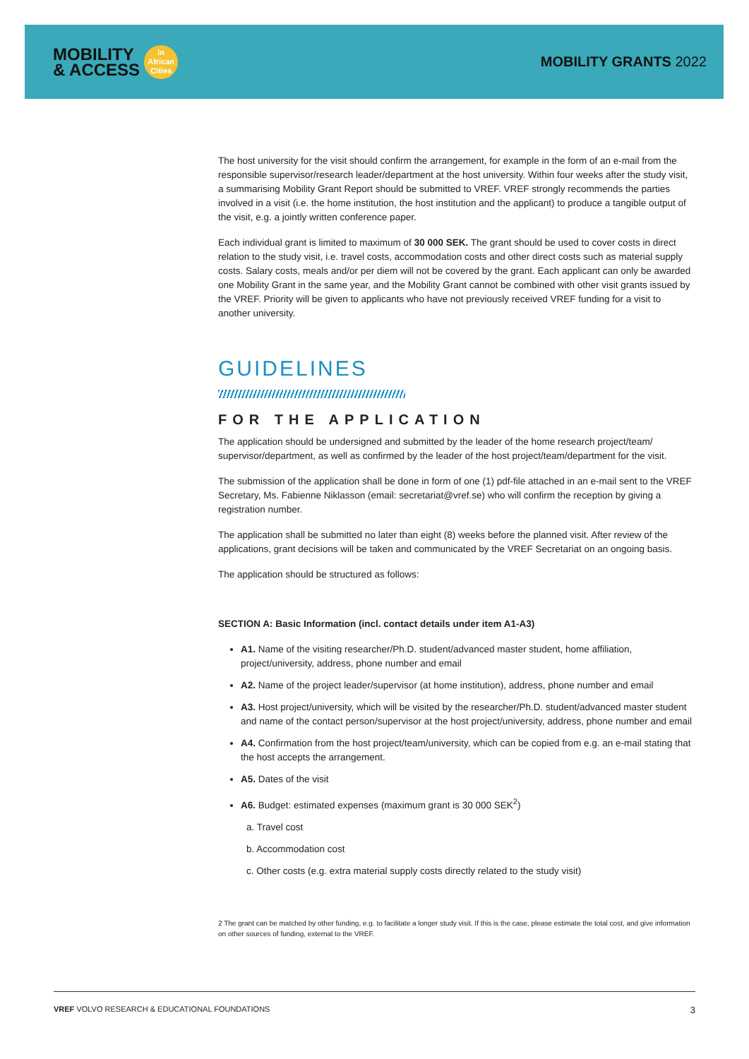MOBILITY
& ACCESS
in
African
Cities
MOBILITY GRANTS 2022
The host university for the visit should confirm the arrangement, for example in the form of an e-mail from the responsible supervisor/research leader/department at the host university. Within four weeks after the study visit, a summarising Mobility Grant Report should be submitted to VREF. VREF strongly recommends the parties involved in a visit (i.e. the home institution, the host institution and the applicant) to produce a tangible output of the visit, e.g. a jointly written conference paper.
Each individual grant is limited to maximum of 30 000 SEK. The grant should be used to cover costs in direct relation to the study visit, i.e. travel costs, accommodation costs and other direct costs such as material supply costs. Salary costs, meals and/or per diem will not be covered by the grant. Each applicant can only be awarded one Mobility Grant in the same year, and the Mobility Grant cannot be combined with other visit grants issued by the VREF. Priority will be given to applicants who have not previously received VREF funding for a visit to another university.
GUIDELINES
FOR THE APPLICATION
The application should be undersigned and submitted by the leader of the home research project/team/ supervisor/department, as well as confirmed by the leader of the host project/team/department for the visit.
The submission of the application shall be done in form of one (1) pdf-file attached in an e-mail sent to the VREF Secretary, Ms. Fabienne Niklasson (email: secretariat@vref.se) who will confirm the reception by giving a registration number.
The application shall be submitted no later than eight (8) weeks before the planned visit. After review of the applications, grant decisions will be taken and communicated by the VREF Secretariat on an ongoing basis.
The application should be structured as follows:
SECTION A: Basic Information (incl. contact details under item A1-A3)
A1. Name of the visiting researcher/Ph.D. student/advanced master student, home affiliation, project/university, address, phone number and email
A2. Name of the project leader/supervisor (at home institution), address, phone number and email
A3. Host project/university, which will be visited by the researcher/Ph.D. student/advanced master student and name of the contact person/supervisor at the host project/university, address, phone number and email
A4. Confirmation from the host project/team/university, which can be copied from e.g. an e-mail stating that the host accepts the arrangement.
A5. Dates of the visit
A6. Budget: estimated expenses (maximum grant is 30 000 SEK<sup>2</sup>)
a. Travel cost
b. Accommodation cost
c. Other costs (e.g. extra material supply costs directly related to the study visit)
2 The grant can be matched by other funding, e.g. to facilitate a longer study visit. If this is the case, please estimate the total cost, and give information on other sources of funding, external to the VREF.
VREF VOLVO RESEARCH & EDUCATIONAL FOUNDATIONS 3